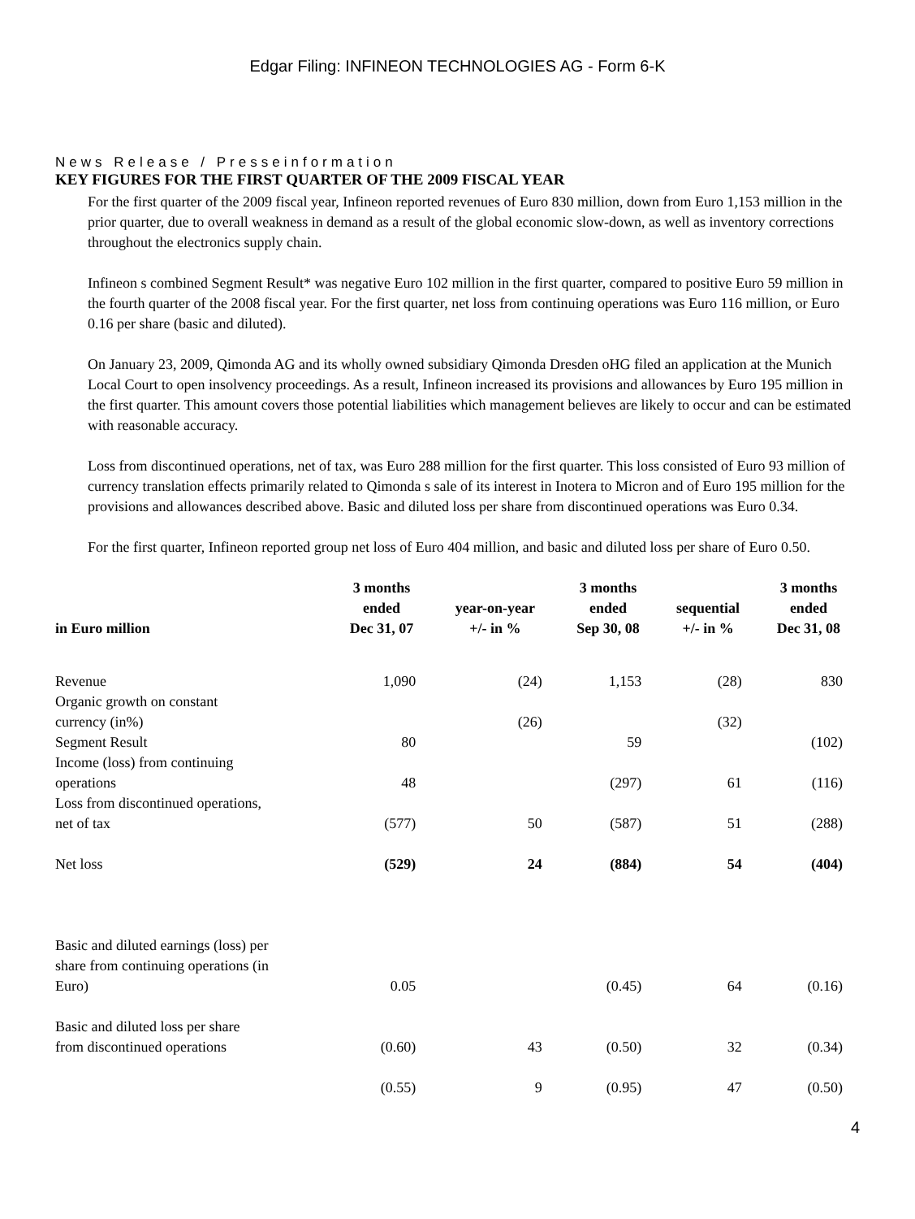Edgar Filing: INFINEON TECHNOLOGIES AG - Form 6-K
News Release / Presseinformation
KEY FIGURES FOR THE FIRST QUARTER OF THE 2009 FISCAL YEAR
For the first quarter of the 2009 fiscal year, Infineon reported revenues of Euro 830 million, down from Euro 1,153 million in the prior quarter, due to overall weakness in demand as a result of the global economic slow-down, as well as inventory corrections throughout the electronics supply chain.
Infineon s combined Segment Result* was negative Euro 102 million in the first quarter, compared to positive Euro 59 million in the fourth quarter of the 2008 fiscal year. For the first quarter, net loss from continuing operations was Euro 116 million, or Euro 0.16 per share (basic and diluted).
On January 23, 2009, Qimonda AG and its wholly owned subsidiary Qimonda Dresden oHG filed an application at the Munich Local Court to open insolvency proceedings. As a result, Infineon increased its provisions and allowances by Euro 195 million in the first quarter. This amount covers those potential liabilities which management believes are likely to occur and can be estimated with reasonable accuracy.
Loss from discontinued operations, net of tax, was Euro 288 million for the first quarter. This loss consisted of Euro 93 million of currency translation effects primarily related to Qimonda s sale of its interest in Inotera to Micron and of Euro 195 million for the provisions and allowances described above. Basic and diluted loss per share from discontinued operations was Euro 0.34.
For the first quarter, Infineon reported group net loss of Euro 404 million, and basic and diluted loss per share of Euro 0.50.
| in Euro million | 3 months ended Dec 31, 07 | year-on-year +/- in % | 3 months ended Sep 30, 08 | sequential +/- in % | 3 months ended Dec 31, 08 |
| --- | --- | --- | --- | --- | --- |
| Revenue | 1,090 | (24) | 1,153 | (28) | 830 |
| Organic growth on constant currency (in%) | | (26) | | (32) | |
| Segment Result | 80 | | 59 | | (102) |
| Income (loss) from continuing operations | 48 | | (297) | 61 | (116) |
| Loss from discontinued operations, net of tax | (577) | 50 | (587) | 51 | (288) |
| Net loss | (529) | 24 | (884) | 54 | (404) |
| Basic and diluted earnings (loss) per share from continuing operations (in Euro) | 0.05 | | (0.45) | 64 | (0.16) |
| Basic and diluted loss per share from discontinued operations | (0.60) | 43 | (0.50) | 32 | (0.34) |
| | (0.55) | 9 | (0.95) | 47 | (0.50) |
4